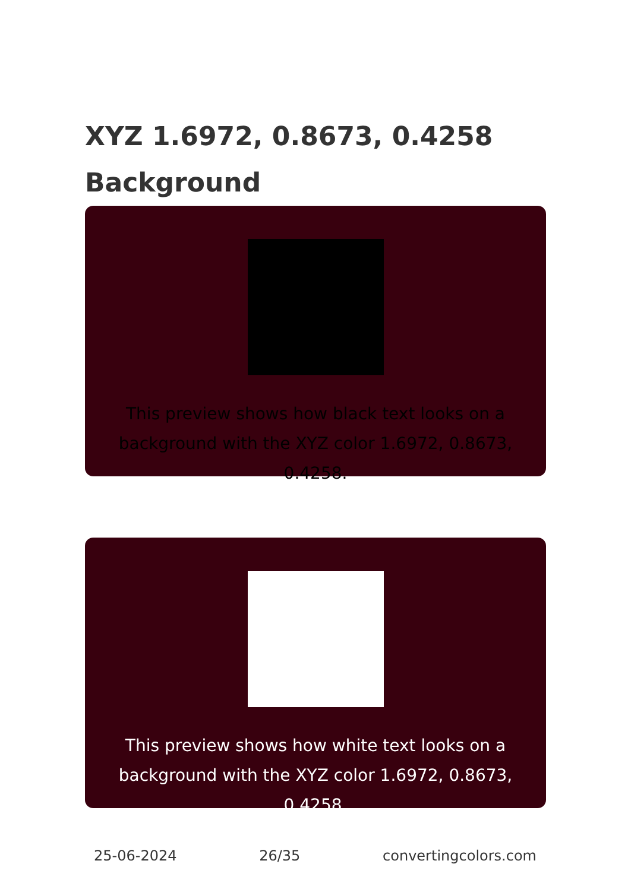XYZ 1.6972, 0.8673, 0.4258
Background
This preview shows how black text looks on a background with the XYZ color 1.6972, 0.8673, 0.4258.
This preview shows how white text looks on a background with the XYZ color 1.6972, 0.8673, 0.4258.
25-06-2024 26/35 convertingcolors.com